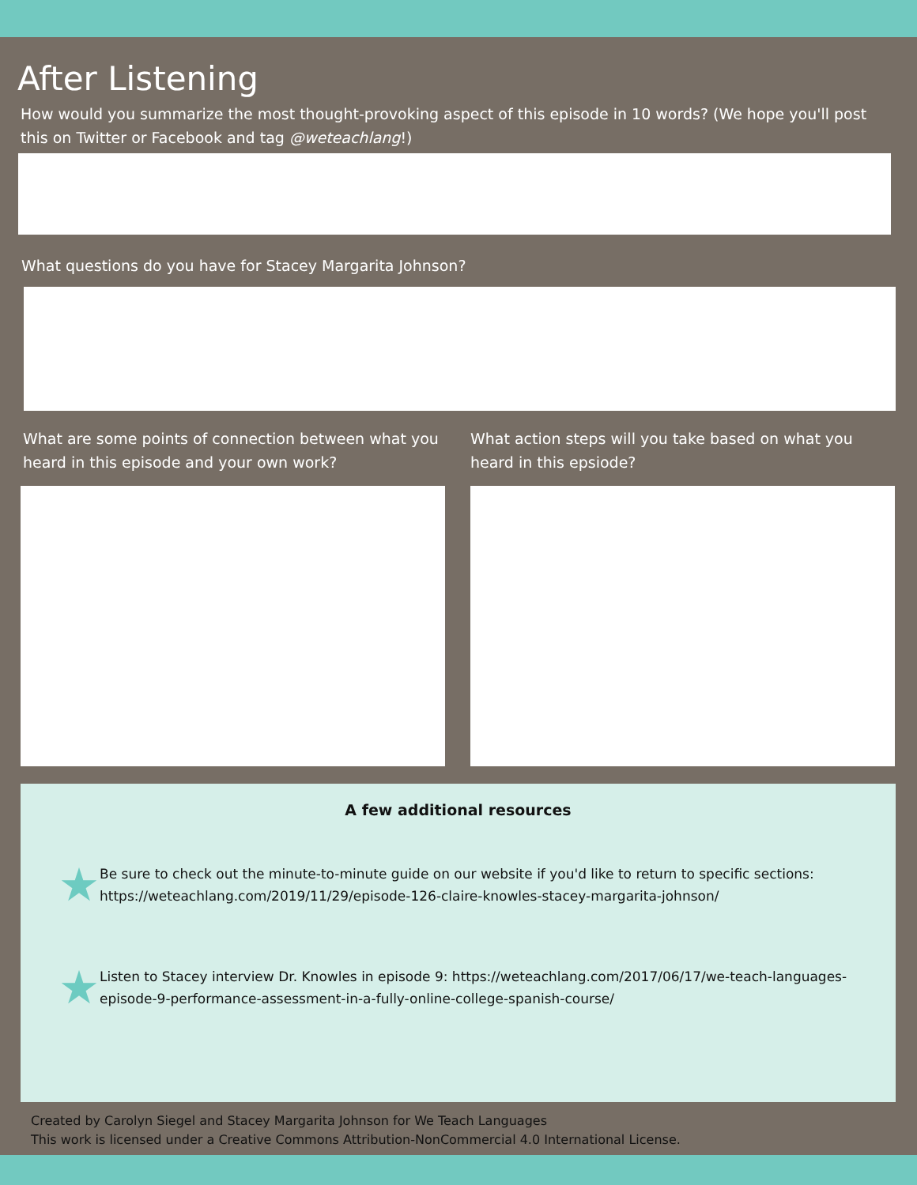After Listening
How would you summarize the most thought-provoking aspect of this episode in 10 words? (We hope you'll post this on Twitter or Facebook and tag @weteachlang!)
What questions do you have for Stacey Margarita Johnson?
What are some points of connection between what you heard in this episode and your own work?
What action steps will you take based on what you heard in this epsiode?
A few additional resources
★
Be sure to check out the minute-to-minute guide on our website if you'd like to return to specific sections: https://weteachlang.com/2019/11/29/episode-126-claire-knowles-stacey-margarita-johnson/
★
Listen to Stacey interview Dr. Knowles in episode 9: https://weteachlang.com/2017/06/17/we-teach-languages-episode-9-performance-assessment-in-a-fully-online-college-spanish-course/
Created by Carolyn Siegel and Stacey Margarita Johnson for We Teach Languages
This work is licensed under a Creative Commons Attribution-NonCommercial 4.0 International License.